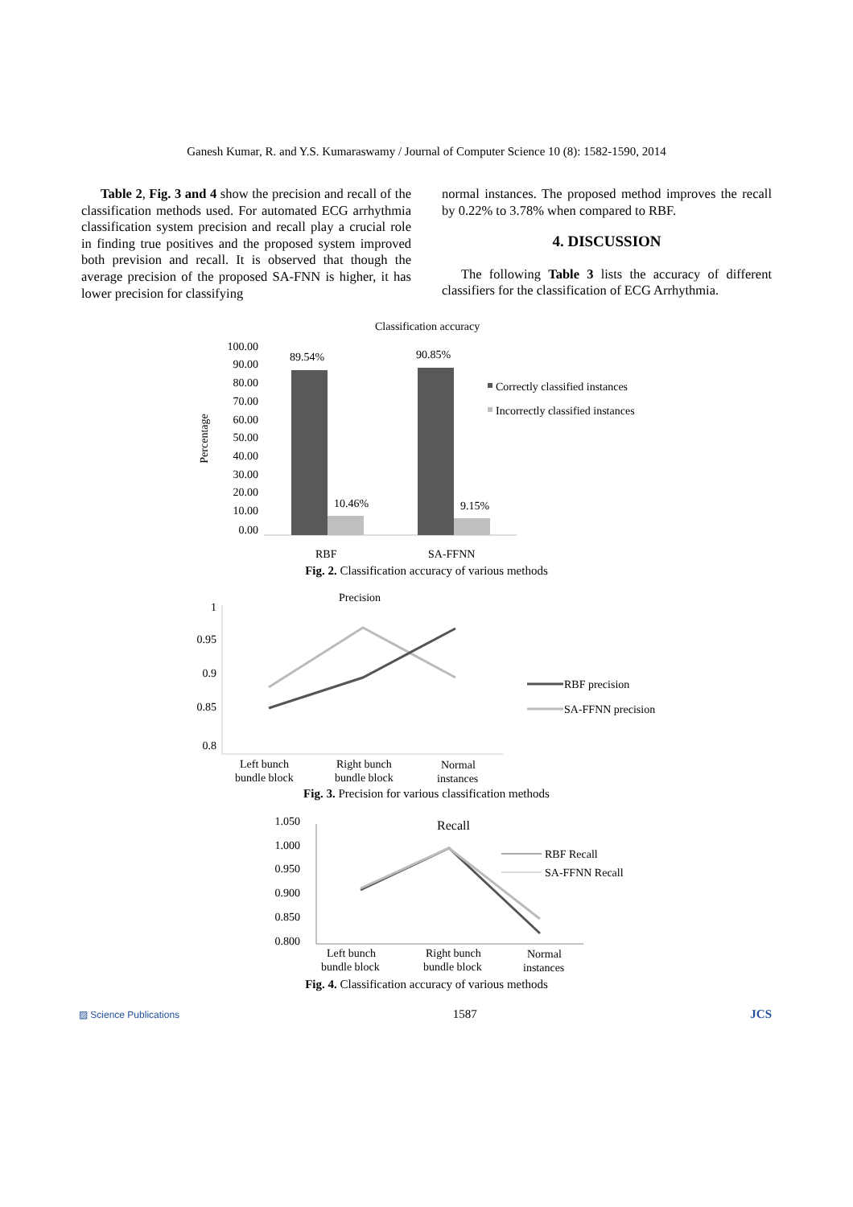Ganesh Kumar, R. and Y.S. Kumaraswamy / Journal of Computer Science 10 (8): 1582-1590, 2014
Table 2, Fig. 3 and 4 show the precision and recall of the classification methods used. For automated ECG arrhythmia classification system precision and recall play a crucial role in finding true positives and the proposed system improved both prevision and recall. It is observed that though the average precision of the proposed SA-FNN is higher, it has lower precision for classifying
normal instances. The proposed method improves the recall by 0.22% to 3.78% when compared to RBF.
4. DISCUSSION
The following Table 3 lists the accuracy of different classifiers for the classification of ECG Arrhythmia.
Classification accuracy
Percentage
100.00
90.00
80.00
70.00
60.00
50.00
40.00
30.00
20.00
10.00
0.00
89.54%
10.46%
90.85%
9.15%
RBF
SA-FFNN
Correctly classified instances
Incorrectly classified instances
Fig. 2. Classification accuracy of various methods
Precision
1
0.95
0.9
0.85
0.8
Left bunch
bundle block
Right bunch
bundle block
Normal
instances
RBF precision
SA-FFNN precision
Fig. 3. Precision for various classification methods
Recall
1.050
1.000
0.950
0.900
0.850
0.800
Left bunch
bundle block
Right bunch
bundle block
Normal
instances
RBF Recall
SA-FFNN Recall
Fig. 4. Classification accuracy of various methods
▨ Science Publications 1587 JCS